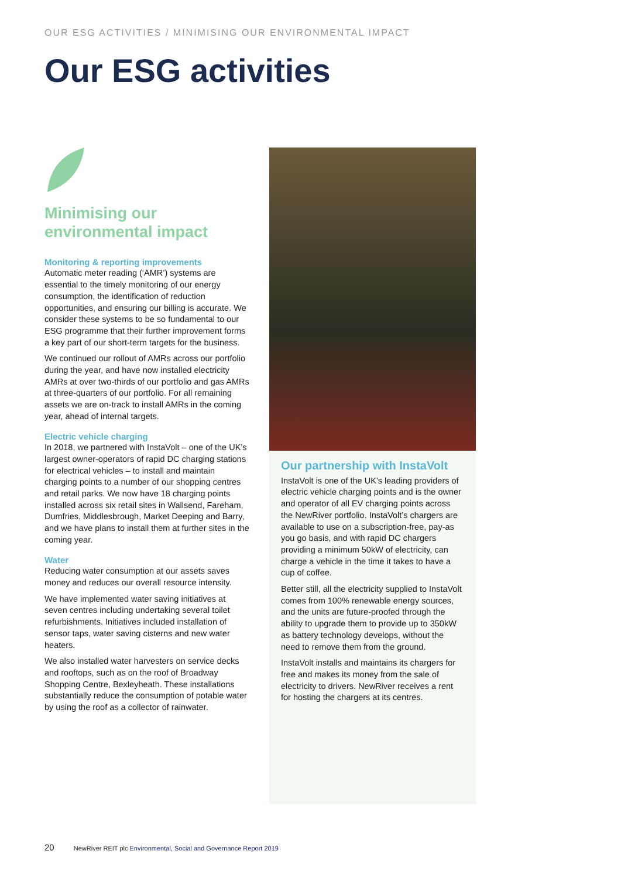OUR ESG ACTIVITIES / MINIMISING OUR ENVIRONMENTAL IMPACT
Our ESG activities
Minimising our environmental impact
Monitoring & reporting improvements
Automatic meter reading (‘AMR’) systems are essential to the timely monitoring of our energy consumption, the identification of reduction opportunities, and ensuring our billing is accurate. We consider these systems to be so fundamental to our ESG programme that their further improvement forms a key part of our short-term targets for the business.
We continued our rollout of AMRs across our portfolio during the year, and have now installed electricity AMRs at over two-thirds of our portfolio and gas AMRs at three-quarters of our portfolio. For all remaining assets we are on-track to install AMRs in the coming year, ahead of internal targets.
Electric vehicle charging
In 2018, we partnered with InstaVolt – one of the UK’s largest owner-operators of rapid DC charging stations for electrical vehicles – to install and maintain charging points to a number of our shopping centres and retail parks. We now have 18 charging points installed across six retail sites in Wallsend, Fareham, Dumfries, Middlesbrough, Market Deeping and Barry, and we have plans to install them at further sites in the coming year.
Water
Reducing water consumption at our assets saves money and reduces our overall resource intensity.
We have implemented water saving initiatives at seven centres including undertaking several toilet refurbishments. Initiatives included installation of sensor taps, water saving cisterns and new water heaters.
We also installed water harvesters on service decks and rooftops, such as on the roof of Broadway Shopping Centre, Bexleyheath. These installations substantially reduce the consumption of potable water by using the roof as a collector of rainwater.
Our partnership with InstaVolt
InstaVolt is one of the UK’s leading providers of electric vehicle charging points and is the owner and operator of all EV charging points across the NewRiver portfolio. InstaVolt’s chargers are available to use on a subscription-free, pay-as you go basis, and with rapid DC chargers providing a minimum 50kW of electricity, can charge a vehicle in the time it takes to have a cup of coffee.
Better still, all the electricity supplied to InstaVolt comes from 100% renewable energy sources, and the units are future-proofed through the ability to upgrade them to provide up to 350kW as battery technology develops, without the need to remove them from the ground.
InstaVolt installs and maintains its chargers for free and makes its money from the sale of electricity to drivers. NewRiver receives a rent for hosting the chargers at its centres.
20 NewRiver REIT plc Environmental, Social and Governance Report 2019